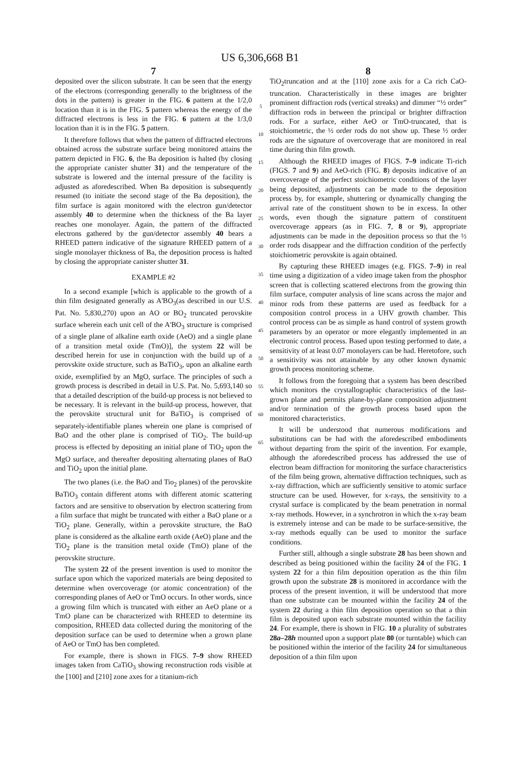US 6,306,668 B1
7
deposited over the silicon substrate. It can be seen that the energy of the electrons (corresponding generally to the brightness of the dots in the pattern) is greater in the FIG. 6 pattern at the 1/2,0 location than it is in the FIG. 5 pattern whereas the energy of the diffracted electrons is less in the FIG. 6 pattern at the 1/3,0 location than it is in the FIG. 5 pattern.
It therefore follows that when the pattern of diffracted electrons obtained across the substrate surface being monitored attains the pattern depicted in FIG. 6, the Ba deposition is halted (by closing the appropriate canister shutter 31) and the temperature of the substrate is lowered and the internal pressure of the facility is adjusted as aforedescribed. When Ba deposition is subsequently resumed (to initiate the second stage of the Ba deposition), the film surface is again monitored with the electron gun/detector assembly 40 to determine when the thickness of the Ba layer reaches one monolayer. Again, the pattern of the diffracted electrons gathered by the gun/detector assembly 40 bears a RHEED pattern indicative of the signature RHEED pattern of a single monolayer thickness of Ba, the deposition process is halted by closing the appropriate canister shutter 31.
EXAMPLE #2
In a second example [which is applicable to the growth of a thin film designated generally as A'BO<sub>3</sub>(as described in our U.S. Pat. No. 5,830,270) upon an AO or BO<sub>2</sub> truncated perovskite surface wherein each unit cell of the A'BO<sub>3</sub> structure is comprised of a single plane of alkaline earth oxide (AeO) and a single plane of a transition metal oxide (TmO)], the system 22 will be described herein for use in conjunction with the build up of a perovskite oxide structure, such as BaTiO<sub>3</sub>, upon an alkaline earth oxide, exemplified by an MgO, surface. The principles of such a growth process is described in detail in U.S. Pat. No. 5,693,140 so that a detailed description of the build-up process is not believed to be necessary. It is relevant in the build-up process, however, that the perovskite structural unit for BaTiO<sub>3</sub> is comprised of separately-identifiable planes wherein one plane is comprised of BaO and the other plane is comprised of TiO<sub>2</sub>. The build-up process is effected by depositing an initial plane of TiO<sub>2</sub> upon the MgO surface, and thereafter depositing alternating planes of BaO and TiO<sub>2</sub> upon the initial plane.
The two planes (i.e. the BaO and Tio<sub>2</sub> planes) of the perovskite BaTiO<sub>3</sub> contain different atoms with different atomic scattering factors and are sensitive to observation by electron scattering from a film surface that might be truncated with either a BaO plane or a TiO<sub>2</sub> plane. Generally, within a perovskite structure, the BaO plane is considered as the alkaline earth oxide (AeO) plane and the TiO<sub>2</sub> plane is the transition metal oxide (TmO) plane of the perovskite structure.
The system 22 of the present invention is used to monitor the surface upon which the vaporized materials are being deposited to determine when overcoverage (or atomic concentration) of the corresponding planes of AeO or TmO occurs. In other words, since a growing film which is truncated with either an AeO plane or a TmO plane can be characterized with RHEED to determine its composition, RHEED data collected during the monitoring of the deposition surface can be used to determine when a grown plane of AeO or TmO has ben completed.
For example, there is shown in FIGS. 7–9 show RHEED images taken from CaTiO<sub>3</sub> showing reconstruction rods visible at the [100] and [210] zone axes for a titanium-rich
5
10
15
20
25
30
35
40
45
50
55
60
65
8
TiO<sub>2</sub>truncation and at the [110] zone axis for a Ca rich CaO-truncation. Characteristically in these images are brighter prominent diffraction rods (vertical streaks) and dimmer “½ order” diffraction rods in between the principal or brighter diffraction rods. For a surface, either AeO or TmO-truncated, that is stoichiometric, the ½ order rods do not show up. These ½ order rods are the signature of overcoverage that are monitored in real time during thin film growth.
Although the RHEED images of FIGS. 7–9 indicate Ti-rich (FIGS. 7 and 9) and AeO-rich (FIG. 8) deposits indicative of an overcoverage of the perfect stoichiometric conditions of the layer being deposited, adjustments can be made to the deposition process by, for example, shuttering or dynamically changing the arrival rate of the constituent shown to be in excess. In other words, even though the signature pattern of constituent overcoverage appears (as in FIG. 7, 8 or 9), appropriate adjustments can be made in the deposition process so that the ½ order rods disappear and the diffraction condition of the perfectly stoichiometric perovskite is again obtained.
By capturing these RHEED images (e.g. FIGS. 7–9) in real time using a digitization of a video image taken from the phosphor screen that is collecting scattered electrons from the growing thin film surface, computer analysis of line scans across the major and minor rods from these patterns are used as feedback for a composition control process in a UHV growth chamber. This control process can be as simple as hand control of system growth parameters by an operator or more elegantly implemented in an electronic control process. Based upon testing performed to date, a sensitivity of at least 0.07 monolayers can be had. Heretofore, such a sensitivity was not attainable by any other known dynamic growth process monitoring scheme.
It follows from the foregoing that a system has been described which monitors the crystallographic characteristics of the last-grown plane and permits plane-by-plane composition adjustment and/or termination of the growth process based upon the monitored characteristics.
It will be understood that numerous modifications and substitutions can be had with the aforedescribed embodiments without departing from the spirit of the invention. For example, although the aforedescribed process has addressed the use of electron beam diffraction for monitoring the surface characteristics of the film being grown, alternative diffraction techniques, such as x-ray diffraction, which are sufficiently sensitive to atomic surface structure can be used. However, for x-rays, the sensitivity to a crystal surface is complicated by the beam penetration in normal x-ray methods. However, in a synchrotron in which the x-ray beam is extremely intense and can be made to be surface-sensitive, the x-ray methods equally can be used to monitor the surface conditions.
Further still, although a single substrate 28 has been shown and described as being positioned within the facility 24 of the FIG. 1 system 22 for a thin film deposition operation as the thin film growth upon the substrate 28 is monitored in accordance with the process of the present invention, it will be understood that more than one substrate can be mounted within the facility 24 of the system 22 during a thin film deposition operation so that a thin film is deposited upon each substrate mounted within the facility 24. For example, there is shown in FIG. 10 a plurality of substrates 28a–28h mounted upon a support plate 80 (or turntable) which can be positioned within the interior of the facility 24 for simultaneous deposition of a thin film upon